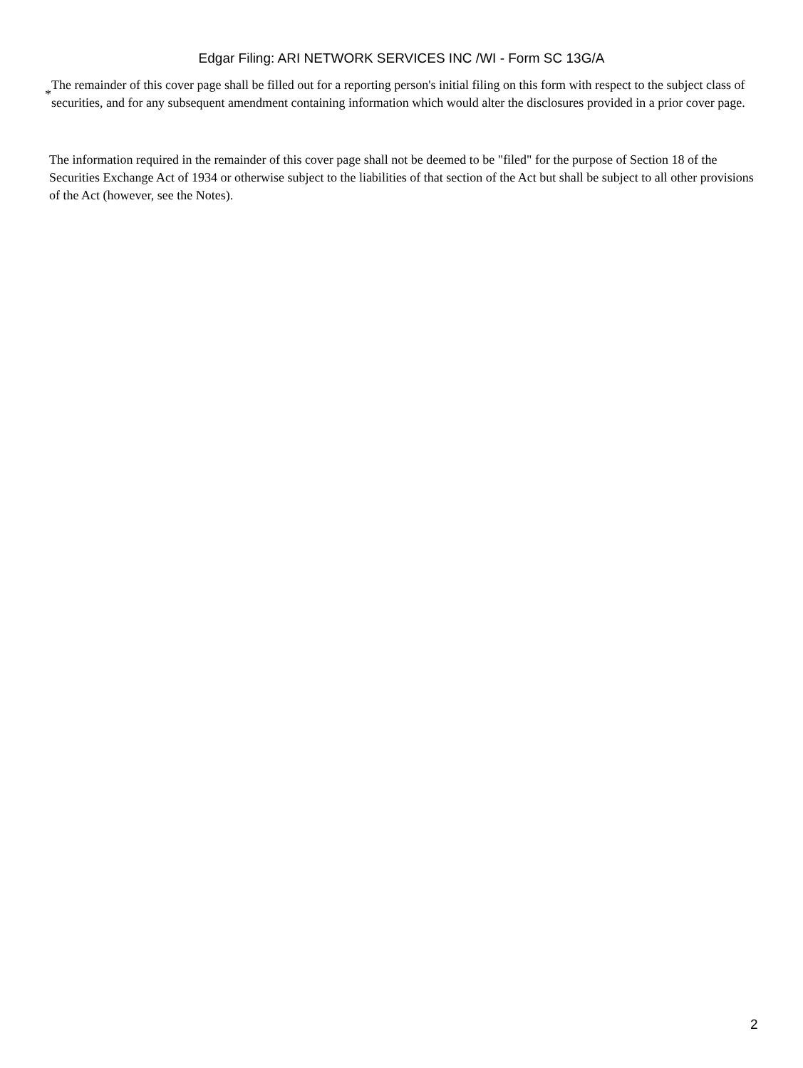Edgar Filing: ARI NETWORK SERVICES INC /WI - Form SC 13G/A
* The remainder of this cover page shall be filled out for a reporting person's initial filing on this form with respect to the subject class of securities, and for any subsequent amendment containing information which would alter the disclosures provided in a prior cover page.
The information required in the remainder of this cover page shall not be deemed to be "filed" for the purpose of Section 18 of the Securities Exchange Act of 1934 or otherwise subject to the liabilities of that section of the Act but shall be subject to all other provisions of the Act (however, see the Notes).
2